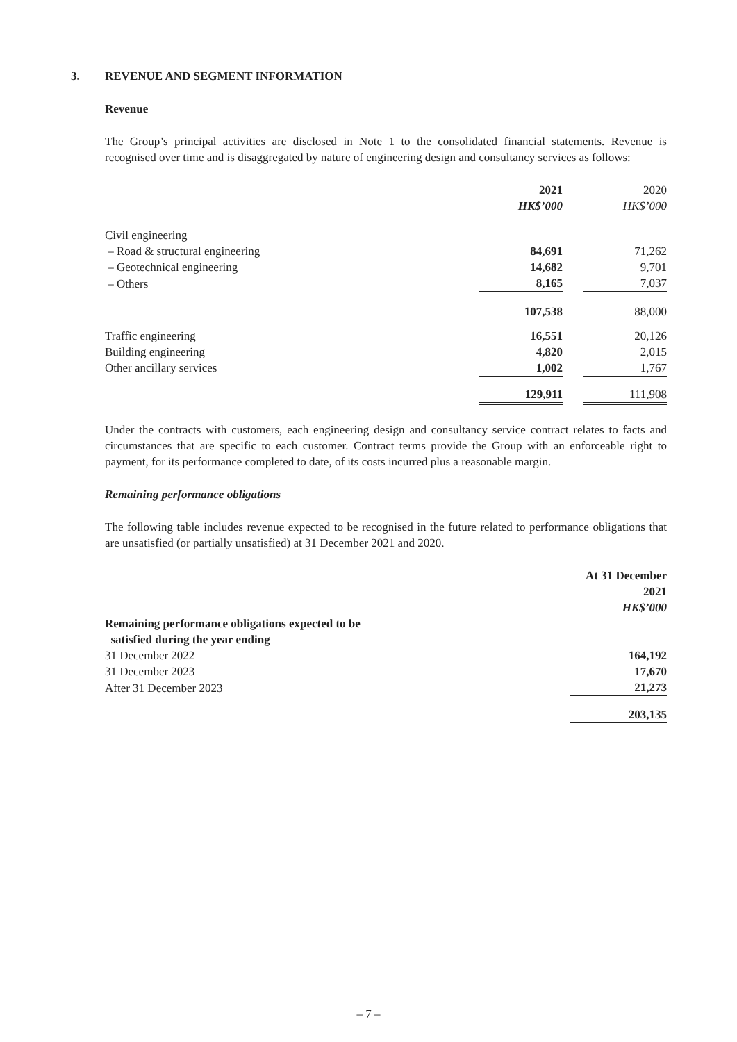3. REVENUE AND SEGMENT INFORMATION
Revenue
The Group’s principal activities are disclosed in Note 1 to the consolidated financial statements. Revenue is recognised over time and is disaggregated by nature of engineering design and consultancy services as follows:
| | 2021 | | 2020 |
| | HK$’000 | | HK$’000 |
| Civil engineering | | | |
| – Road & structural engineering | 84,691 | | 71,262 |
| – Geotechnical engineering | 14,682 | | 9,701 |
| – Others | 8,165 | | 7,037 |
| | 107,538 | | 88,000 |
| Traffic engineering | 16,551 | | 20,126 |
| Building engineering | 4,820 | | 2,015 |
| Other ancillary services | 1,002 | | 1,767 |
| | 129,911 | | 111,908 |
Under the contracts with customers, each engineering design and consultancy service contract relates to facts and circumstances that are specific to each customer. Contract terms provide the Group with an enforceable right to payment, for its performance completed to date, of its costs incurred plus a reasonable margin.
Remaining performance obligations
The following table includes revenue expected to be recognised in the future related to performance obligations that are unsatisfied (or partially unsatisfied) at 31 December 2021 and 2020.
| | At 31 December |
| | 2021 |
| | HK$’000 |
| Remaining performance obligations expected to be satisfied during the year ending | |
| 31 December 2022 | 164,192 |
| 31 December 2023 | 17,670 |
| After 31 December 2023 | 21,273 |
| | 203,135 |
– 7 –